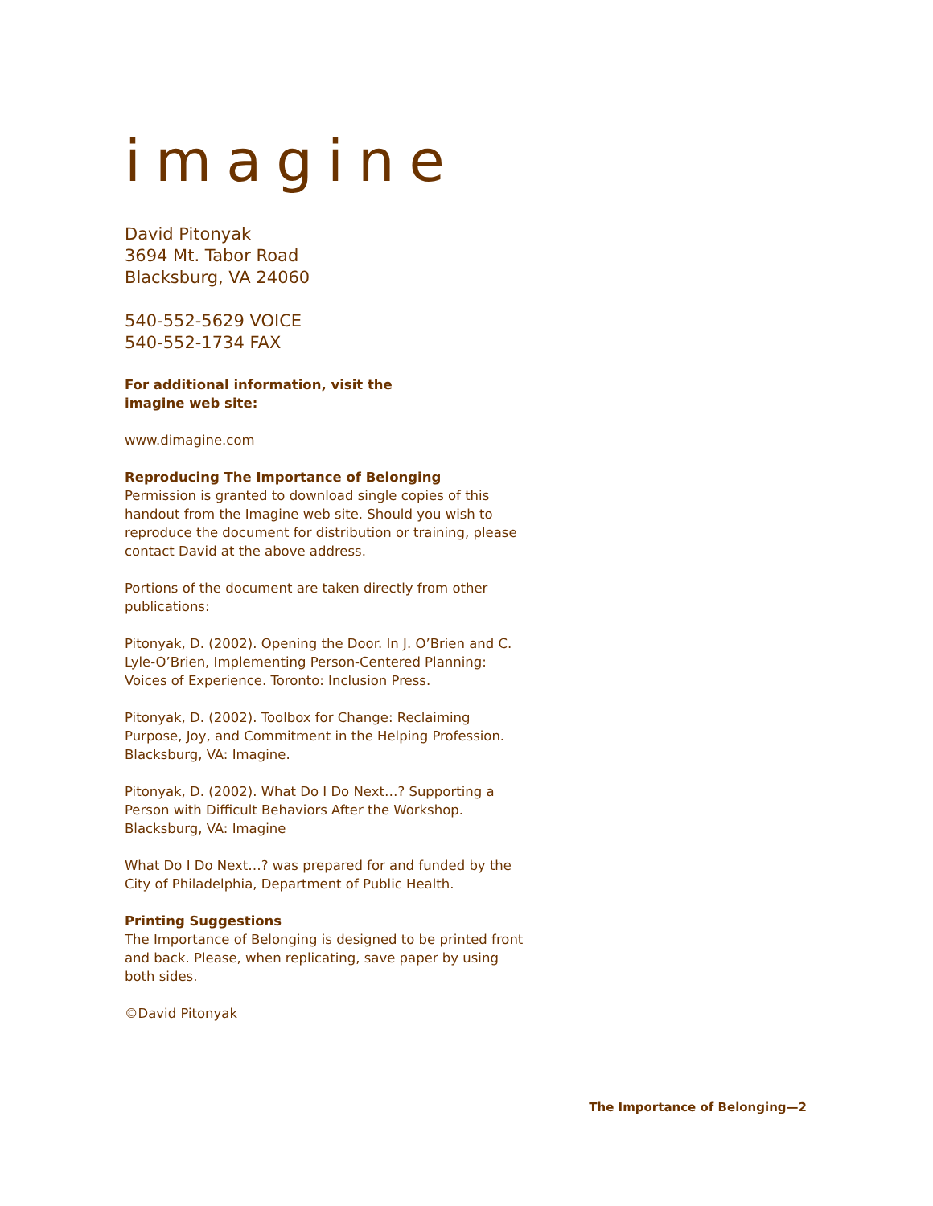imagine
David Pitonyak
3694 Mt. Tabor Road
Blacksburg, VA 24060
540-552-5629 VOICE
540-552-1734 FAX
For additional information, visit the
imagine web site:
www.dimagine.com
Reproducing The Importance of Belonging
Permission is granted to download single copies of this handout from the Imagine web site. Should you wish to reproduce the document for distribution or training, please contact David at the above address.
Portions of the document are taken directly from other publications:
Pitonyak, D. (2002). Opening the Door. In J. O’Brien and C. Lyle-O’Brien, Implementing Person-Centered Planning: Voices of Experience. Toronto: Inclusion Press.
Pitonyak, D. (2002). Toolbox for Change: Reclaiming Purpose, Joy, and Commitment in the Helping Profession. Blacksburg, VA: Imagine.
Pitonyak, D. (2002). What Do I Do Next…? Supporting a Person with Difficult Behaviors After the Workshop. Blacksburg, VA: Imagine
What Do I Do Next…? was prepared for and funded by the City of Philadelphia, Department of Public Health.
Printing Suggestions
The Importance of Belonging is designed to be printed front and back. Please, when replicating, save paper by using both sides.
©David Pitonyak
The Importance of Belonging—2